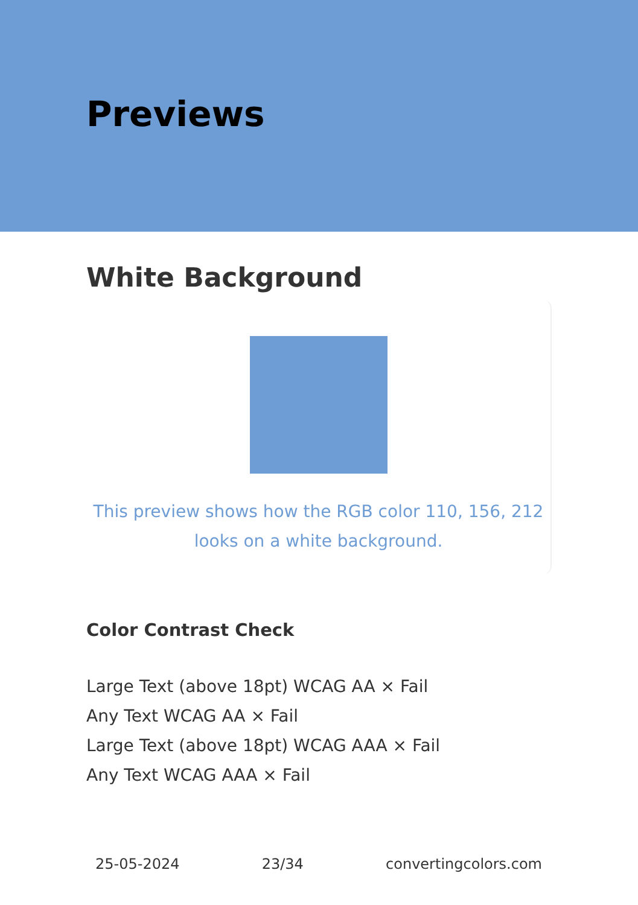Previews
White Background
This preview shows how the RGB color 110, 156, 212
looks on a white background.
Color Contrast Check
Large Text (above 18pt) WCAG AA × Fail
Any Text WCAG AA × Fail
Large Text (above 18pt) WCAG AAA × Fail
Any Text WCAG AAA × Fail
25-05-2024 23/34 convertingcolors.com